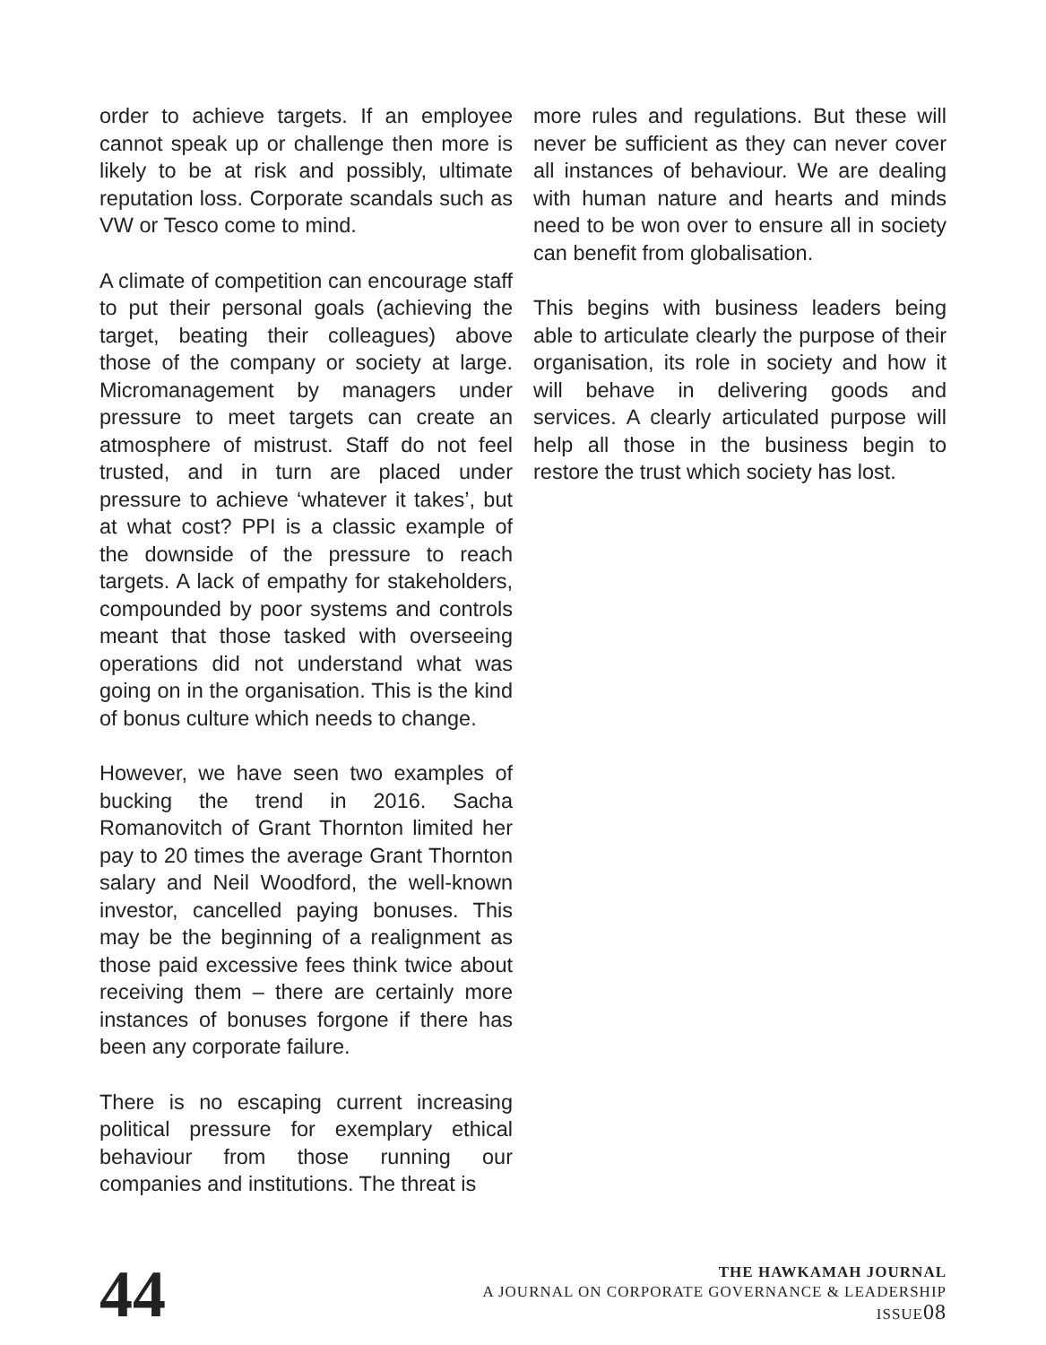order to achieve targets. If an employee cannot speak up or challenge then more is likely to be at risk and possibly, ultimate reputation loss. Corporate scandals such as VW or Tesco come to mind.
A climate of competition can encourage staff to put their personal goals (achieving the target, beating their colleagues) above those of the company or society at large. Micromanagement by managers under pressure to meet targets can create an atmosphere of mistrust. Staff do not feel trusted, and in turn are placed under pressure to achieve ‘whatever it takes’, but at what cost? PPI is a classic example of the downside of the pressure to reach targets. A lack of empathy for stakeholders, compounded by poor systems and controls meant that those tasked with overseeing operations did not understand what was going on in the organisation. This is the kind of bonus culture which needs to change.
However, we have seen two examples of bucking the trend in 2016. Sacha Romanovitch of Grant Thornton limited her pay to 20 times the average Grant Thornton salary and Neil Woodford, the well-known investor, cancelled paying bonuses. This may be the beginning of a realignment as those paid excessive fees think twice about receiving them – there are certainly more instances of bonuses forgone if there has been any corporate failure.
There is no escaping current increasing political pressure for exemplary ethical behaviour from those running our companies and institutions. The threat is
more rules and regulations. But these will never be sufficient as they can never cover all instances of behaviour. We are dealing with human nature and hearts and minds need to be won over to ensure all in society can benefit from globalisation.
This begins with business leaders being able to articulate clearly the purpose of their organisation, its role in society and how it will behave in delivering goods and services. A clearly articulated purpose will help all those in the business begin to restore the trust which society has lost.
44
THE HAWKAMAH JOURNAL
A JOURNAL ON CORPORATE GOVERNANCE & LEADERSHIP
ISSUE08